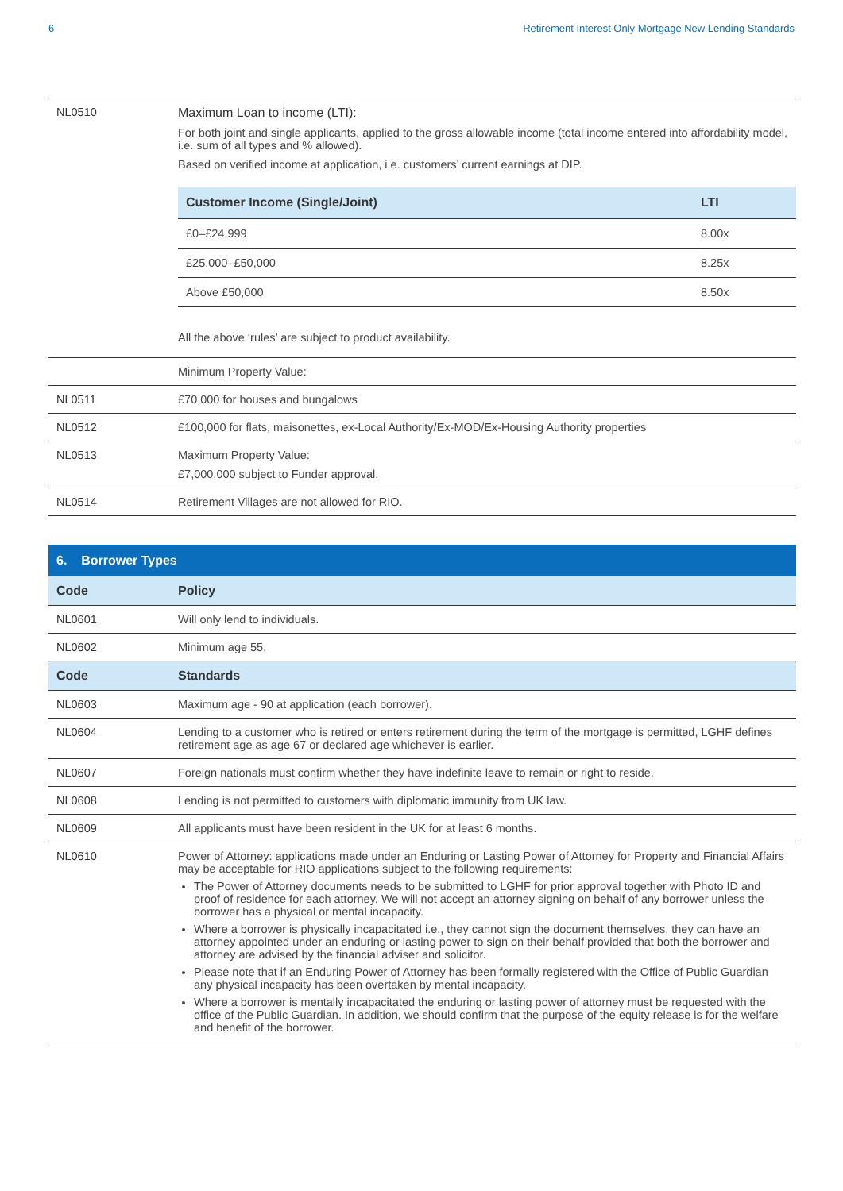6 Retirement Interest Only Mortgage New Lending Standards
| NL0510 | Maximum Loan to income (LTI): For both joint and single applicants, applied to the gross allowable income (total income entered into affordability model, i.e. sum of all types and % allowed). Based on verified income at application, i.e. customers’ current earnings at DIP. / Customer Income (Single/Joint) / LTI / / --- / --- / / £0–£24,999 / 8.00x / / £25,000–£50,000 / 8.25x / / Above £50,000 / 8.50x / All the above ‘rules’ are subject to product availability. |
| | Minimum Property Value: |
| NL0511 | £70,000 for houses and bungalows |
| NL0512 | £100,000 for flats, maisonettes, ex-Local Authority/Ex-MOD/Ex-Housing Authority properties |
| NL0513 | Maximum Property Value: £7,000,000 subject to Funder approval. |
| NL0514 | Retirement Villages are not allowed for RIO. |
6. Borrower Types
| Code | Policy |
| --- | --- |
| NL0601 | Will only lend to individuals. |
| NL0602 | Minimum age 55. |
| Code | Standards |
| NL0603 | Maximum age - 90 at application (each borrower). |
| NL0604 | Lending to a customer who is retired or enters retirement during the term of the mortgage is permitted, LGHF defines retirement age as age 67 or declared age whichever is earlier. |
| NL0607 | Foreign nationals must confirm whether they have indefinite leave to remain or right to reside. |
| NL0608 | Lending is not permitted to customers with diplomatic immunity from UK law. |
| NL0609 | All applicants must have been resident in the UK for at least 6 months. |
| NL0610 | Power of Attorney: applications made under an Enduring or Lasting Power of Attorney for Property and Financial Affairs may be acceptable for RIO applications subject to the following requirements: The Power of Attorney documents needs to be submitted to LGHF for prior approval together with Photo ID and proof of residence for each attorney. We will not accept an attorney signing on behalf of any borrower unless the borrower has a physical or mental incapacity. Where a borrower is physically incapacitated i.e., they cannot sign the document themselves, they can have an attorney appointed under an enduring or lasting power to sign on their behalf provided that both the borrower and attorney are advised by the financial adviser and solicitor. Please note that if an Enduring Power of Attorney has been formally registered with the Office of Public Guardian any physical incapacity has been overtaken by mental incapacity. Where a borrower is mentally incapacitated the enduring or lasting power of attorney must be requested with the office of the Public Guardian. In addition, we should confirm that the purpose of the equity release is for the welfare and benefit of the borrower. |